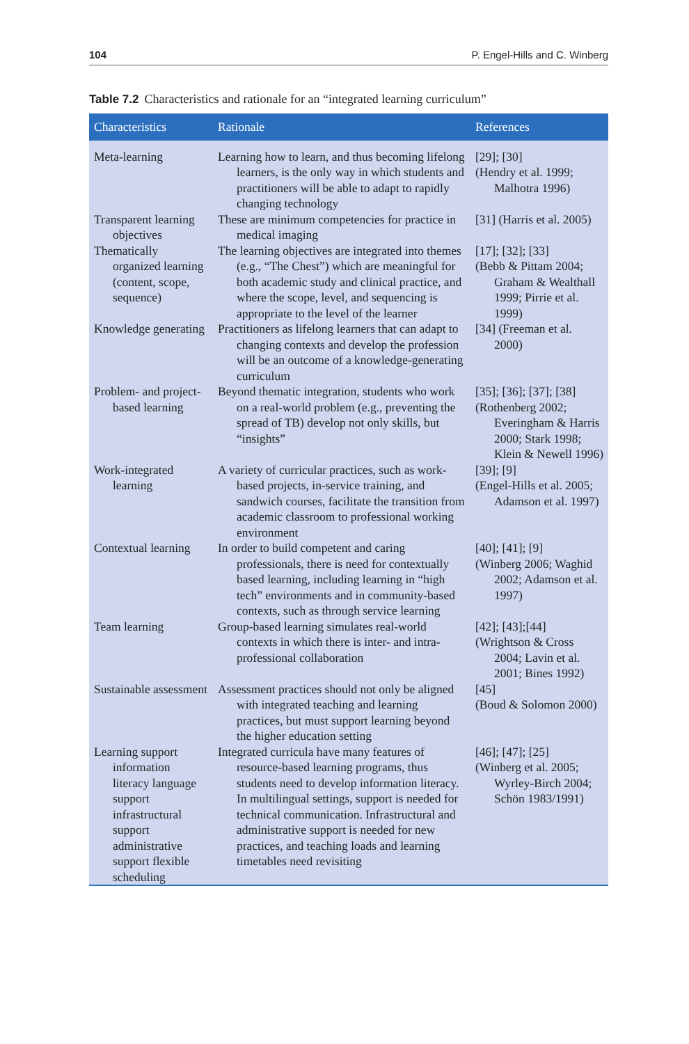104 P. Engel-Hills and C. Winberg
Table 7.2 Characteristics and rationale for an “integrated learning curriculum”
| Characteristics | Rationale | References |
| --- | --- | --- |
| Meta-learning | Learning how to learn, and thus becoming lifelong learners, is the only way in which students and practitioners will be able to adapt to rapidly changing technology | [29]; [30] (Hendry et al. 1999; Malhotra 1996) |
| Transparent learning objectives | These are minimum competencies for practice in medical imaging | [31] (Harris et al. 2005) |
| Thematically organized learning (content, scope, sequence) | The learning objectives are integrated into themes (e.g., “The Chest”) which are meaningful for both academic study and clinical practice, and where the scope, level, and sequencing is appropriate to the level of the learner | [17]; [32]; [33] (Bebb & Pittam 2004; Graham & Wealthall 1999; Pirrie et al. 1999) |
| Knowledge generating | Practitioners as lifelong learners that can adapt to changing contexts and develop the profession will be an outcome of a knowledge-generating curriculum | [34] (Freeman et al. 2000) |
| Problem- and project-based learning | Beyond thematic integration, students who work on a real-world problem (e.g., preventing the spread of TB) develop not only skills, but “insights” | [35]; [36]; [37]; [38] (Rothenberg 2002; Everingham & Harris 2000; Stark 1998; Klein & Newell 1996) |
| Work-integrated learning | A variety of curricular practices, such as work-based projects, in-service training, and sandwich courses, facilitate the transition from academic classroom to professional working environment | [39]; [9] (Engel-Hills et al. 2005; Adamson et al. 1997) |
| Contextual learning | In order to build competent and caring professionals, there is need for contextually based learning, including learning in “high tech” environments and in community-based contexts, such as through service learning | [40]; [41]; [9] (Winberg 2006; Waghid 2002; Adamson et al. 1997) |
| Team learning | Group-based learning simulates real-world contexts in which there is inter- and intra-professional collaboration | [42]; [43];[44] (Wrightson & Cross 2004; Lavin et al. 2001; Bines 1992) |
| Sustainable assessment | Assessment practices should not only be aligned with integrated teaching and learning practices, but must support learning beyond the higher education setting | [45] (Boud & Solomon 2000) |
| Learning support information literacy language support infrastructural support administrative support flexible scheduling | Integrated curricula have many features of resource-based learning programs, thus students need to develop information literacy. In multilingual settings, support is needed for technical communication. Infrastructural and administrative support is needed for new practices, and teaching loads and learning timetables need revisiting | [46]; [47]; [25] (Winberg et al. 2005; Wyrley-Birch 2004; Schön 1983/1991) |